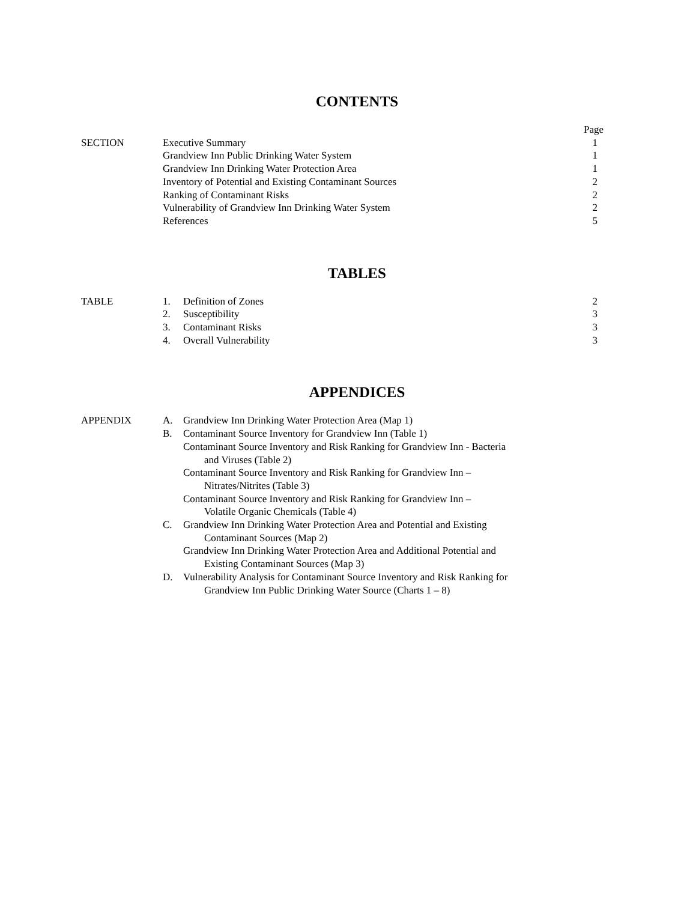CONTENTS
| | | Page |
| SECTION | Executive Summary | 1 |
| | Grandview Inn Public Drinking Water System | 1 |
| | Grandview Inn Drinking Water Protection Area | 1 |
| | Inventory of Potential and Existing Contaminant Sources | 2 |
| | Ranking of Contaminant Risks | 2 |
| | Vulnerability of Grandview Inn Drinking Water System | 2 |
| | References | 5 |
TABLES
| TABLE | 1. | Definition of Zones | 2 |
| | 2. | Susceptibility | 3 |
| | 3. | Contaminant Risks | 3 |
| | 4. | Overall Vulnerability | 3 |
APPENDICES
| APPENDIX | A. | Grandview Inn Drinking Water Protection Area (Map 1) |
| | B. | Contaminant Source Inventory for Grandview Inn (Table 1) |
| | | Contaminant Source Inventory and Risk Ranking for Grandview Inn - Bacteria and Viruses (Table 2) |
| | | Contaminant Source Inventory and Risk Ranking for Grandview Inn – Nitrates/Nitrites (Table 3) |
| | | Contaminant Source Inventory and Risk Ranking for Grandview Inn – Volatile Organic Chemicals (Table 4) |
| | C. | Grandview Inn Drinking Water Protection Area and Potential and Existing Contaminant Sources (Map 2) |
| | | Grandview Inn Drinking Water Protection Area and Additional Potential and Existing Contaminant Sources (Map 3) |
| | D. | Vulnerability Analysis for Contaminant Source Inventory and Risk Ranking for Grandview Inn Public Drinking Water Source (Charts 1 – 8) |